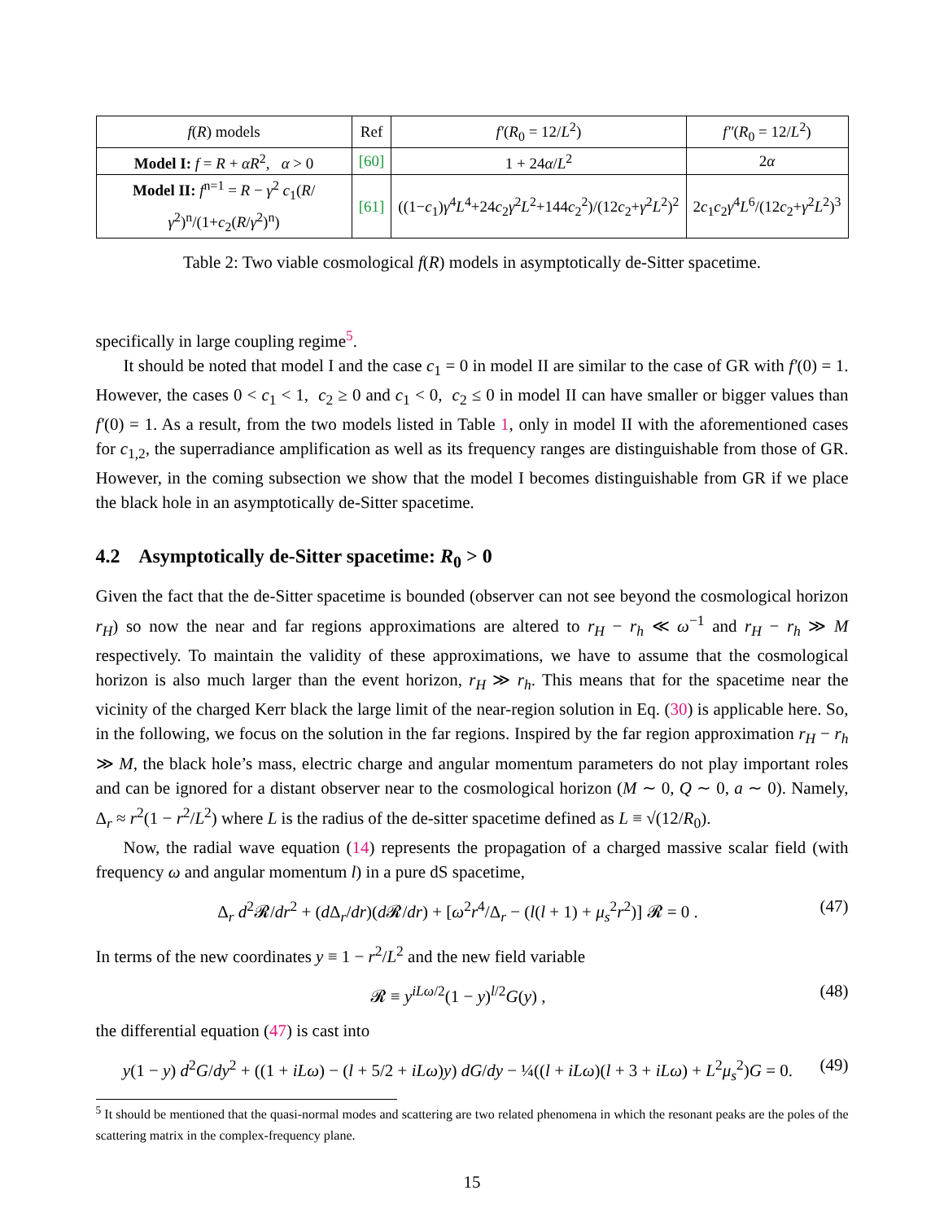| f ( R ) models | Ref | f′ ( R<sub>0</sub> = 12/ L<sup>2</sup>) | f″ ( R<sub>0</sub> = 12/ L<sup>2</sup>) |
| Model I: f = R + αR<sup>2</sup>, α > 0 | [60] | 1 + 24 α / L<sup>2</sup> | 2 α |
| Model II: f<sup>n=1</sup> = R − γ<sup>2</sup> c<sub>1</sub>( R / γ<sup>2</sup>)<sup>n</sup>/(1+ c<sub>2</sub>( R / γ<sup>2</sup>)<sup>n</sup>) | [61] | ((1− c<sub>1</sub>) γ<sup>4</sup> L<sup>4</sup>+24 c<sub>2</sub> γ<sup>2</sup> L<sup>2</sup>+144 c<sub>2</sub><sup>2</sup>)/(12 c<sub>2</sub>+ γ<sup>2</sup> L<sup>2</sup>)<sup>2</sup> | 2 c<sub>1</sub> c<sub>2</sub> γ<sup>4</sup> L<sup>6</sup>/(12 c<sub>2</sub>+ γ<sup>2</sup> L<sup>2</sup>)<sup>3</sup> |
Table 2: Two viable cosmological f(R) models in asymptotically de-Sitter spacetime.
specifically in large coupling regime<sup>5</sup>.
It should be noted that model I and the case c<sub>1</sub> = 0 in model II are similar to the case of GR with f′(0) = 1. However, the cases 0 < c<sub>1</sub> < 1, c<sub>2</sub> ≥ 0 and c<sub>1</sub> < 0, c<sub>2</sub> ≤ 0 in model II can have smaller or bigger values than f′(0) = 1. As a result, from the two models listed in Table 1, only in model II with the aforementioned cases for c<sub>1,2</sub>, the superradiance amplification as well as its frequency ranges are distinguishable from those of GR. However, in the coming subsection we show that the model I becomes distinguishable from GR if we place the black hole in an asymptotically de-Sitter spacetime.
4.2 Asymptotically de-Sitter spacetime: R<sub>0</sub> > 0
Given the fact that the de-Sitter spacetime is bounded (observer can not see beyond the cosmological horizon r<sub>H</sub>) so now the near and far regions approximations are altered to r<sub>H</sub> − r<sub>h</sub> ≪ ω<sup>−1</sup> and r<sub>H</sub> − r<sub>h</sub> ≫ M respectively. To maintain the validity of these approximations, we have to assume that the cosmological horizon is also much larger than the event horizon, r<sub>H</sub> ≫ r<sub>h</sub>. This means that for the spacetime near the vicinity of the charged Kerr black the large limit of the near-region solution in Eq. (30) is applicable here. So, in the following, we focus on the solution in the far regions. Inspired by the far region approximation r<sub>H</sub> − r<sub>h</sub> ≫ M, the black hole’s mass, electric charge and angular momentum parameters do not play important roles and can be ignored for a distant observer near to the cosmological horizon (M ∼ 0, Q ∼ 0, a ∼ 0). Namely, Δ<sub>r</sub> ≈ r<sup>2</sup>(1 − r<sup>2</sup>/L<sup>2</sup>) where L is the radius of the de-sitter spacetime defined as L ≡ √(12/R<sub>0</sub>).
Now, the radial wave equation (14) represents the propagation of a charged massive scalar field (with frequency ω and angular momentum l) in a pure dS spacetime,
Δ<sub>r</sub> d<sup>2</sup>𝓡/dr<sup>2</sup> + (d Δ<sub>r</sub>/dr)(d 𝓡/dr) + [ω<sup>2</sup>r<sup>4</sup>/Δ<sub>r</sub> − (l(l + 1) + μ<sub>s</sub><sup>2</sup>r<sup>2</sup>)] 𝓡 = 0 . (47)
In terms of the new coordinates y ≡ 1 − r<sup>2</sup>/L<sup>2</sup> and the new field variable
𝓡 ≡ y<sup>iLω/2</sup>(1 − y)<sup>l/2</sup>G(y) , (48)
the differential equation (47) is cast into
y(1 − y) d<sup>2</sup>G/dy<sup>2</sup> + ((1 + iLω) − (l + 5/2 + iLω)y) dG/dy − ¼((l + iLω)(l + 3 + iLω) + L<sup>2</sup>μ<sub>s</sub><sup>2</sup>)G = 0. (49)
<sup>5</sup> It should be mentioned that the quasi-normal modes and scattering are two related phenomena in which the resonant peaks are the poles of the scattering matrix in the complex-frequency plane.
15